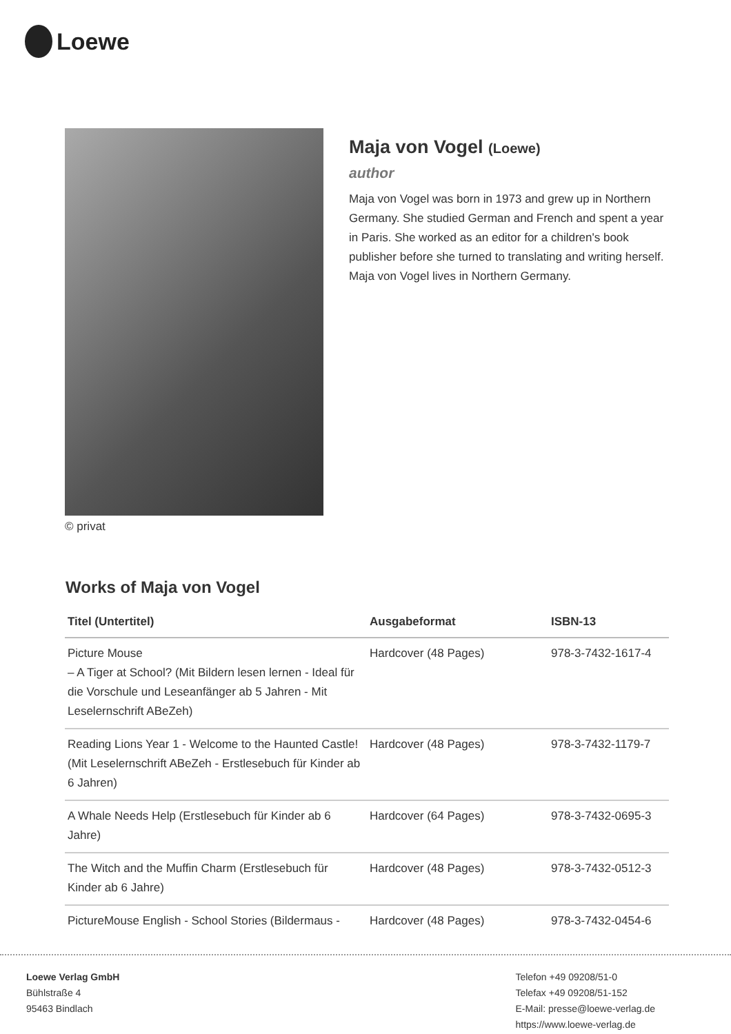Loewe
© privat
Maja von Vogel (Loewe)
author
Maja von Vogel was born in 1973 and grew up in Northern Germany. She studied German and French and spent a year in Paris. She worked as an editor for a children's book publisher before she turned to translating and writing herself. Maja von Vogel lives in Northern Germany.
Works of Maja von Vogel
| Titel (Untertitel) | Ausgabeformat | ISBN-13 |
| --- | --- | --- |
| Picture Mouse – A Tiger at School? (Mit Bildern lesen lernen - Ideal für die Vorschule und Leseanfänger ab 5 Jahren - Mit Leselernschrift ABeZeh) | Hardcover (48 Pages) | 978-3-7432-1617-4 |
| Reading Lions Year 1 - Welcome to the Haunted Castle! (Mit Leselernschrift ABeZeh - Erstlesebuch für Kinder ab 6 Jahren) | Hardcover (48 Pages) | 978-3-7432-1179-7 |
| A Whale Needs Help (Erstlesebuch für Kinder ab 6 Jahre) | Hardcover (64 Pages) | 978-3-7432-0695-3 |
| The Witch and the Muffin Charm (Erstlesebuch für Kinder ab 6 Jahre) | Hardcover (48 Pages) | 978-3-7432-0512-3 |
| PictureMouse English - School Stories (Bildermaus - | Hardcover (48 Pages) | 978-3-7432-0454-6 |
Loewe Verlag GmbH
Bühlstraße 4
95463 Bindlach
Telefon +49 09208/51-0
Telefax +49 09208/51-152
E-Mail: presse@loewe-verlag.de
https://www.loewe-verlag.de